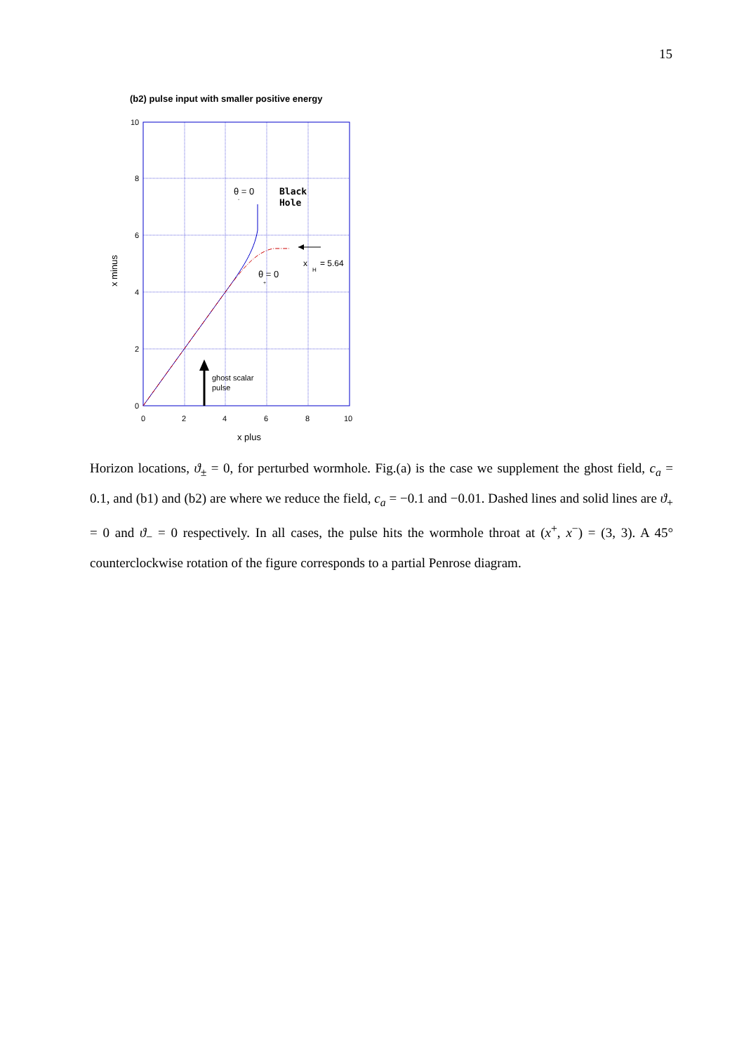15
(b2) pulse input with smaller positive energy
10
8
6
4
2
0
0
2
4
6
8
10
x plus
x minus
θ = 0
-
Black
Hole
θ = 0
+
x
H
= 5.64
ghost scalar
pulse
Horizon locations, ϑ<sub>±</sub> = 0, for perturbed wormhole. Fig.(a) is the case we supplement the ghost field, c<sub>a</sub> = 0.1, and (b1) and (b2) are where we reduce the field, c<sub>a</sub> = −0.1 and −0.01. Dashed lines and solid lines are ϑ<sub>+</sub> = 0 and ϑ<sub>−</sub> = 0 respectively. In all cases, the pulse hits the wormhole throat at (x<sup>+</sup>, x<sup>−</sup>) = (3, 3). A 45° counterclockwise rotation of the figure corresponds to a partial Penrose diagram.